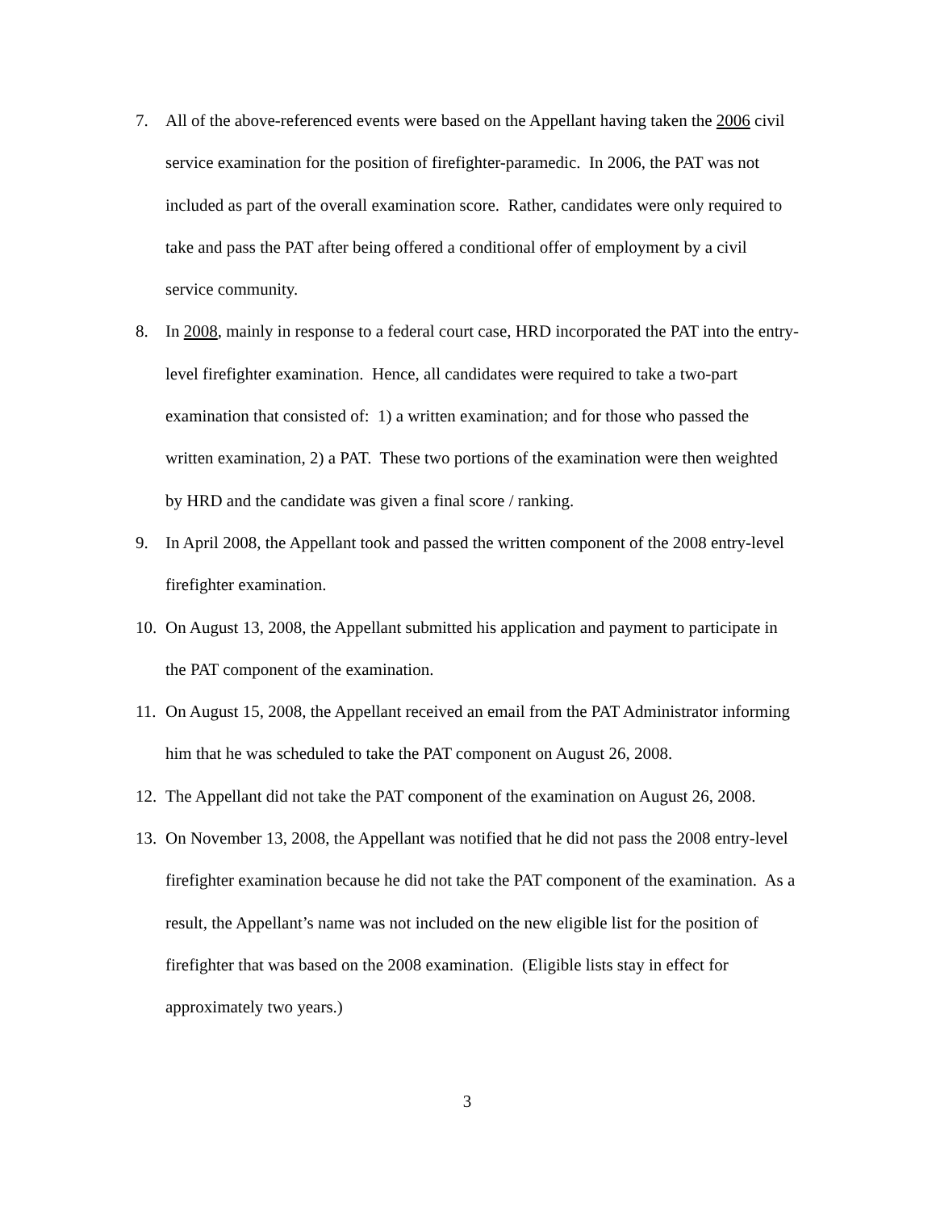7. All of the above-referenced events were based on the Appellant having taken the 2006 civil service examination for the position of firefighter-paramedic. In 2006, the PAT was not included as part of the overall examination score. Rather, candidates were only required to take and pass the PAT after being offered a conditional offer of employment by a civil service community.
8. In 2008, mainly in response to a federal court case, HRD incorporated the PAT into the entry-level firefighter examination. Hence, all candidates were required to take a two-part examination that consisted of: 1) a written examination; and for those who passed the written examination, 2) a PAT. These two portions of the examination were then weighted by HRD and the candidate was given a final score / ranking.
9. In April 2008, the Appellant took and passed the written component of the 2008 entry-level firefighter examination.
10. On August 13, 2008, the Appellant submitted his application and payment to participate in the PAT component of the examination.
11. On August 15, 2008, the Appellant received an email from the PAT Administrator informing him that he was scheduled to take the PAT component on August 26, 2008.
12. The Appellant did not take the PAT component of the examination on August 26, 2008.
13. On November 13, 2008, the Appellant was notified that he did not pass the 2008 entry-level firefighter examination because he did not take the PAT component of the examination. As a result, the Appellant’s name was not included on the new eligible list for the position of firefighter that was based on the 2008 examination. (Eligible lists stay in effect for approximately two years.)
3